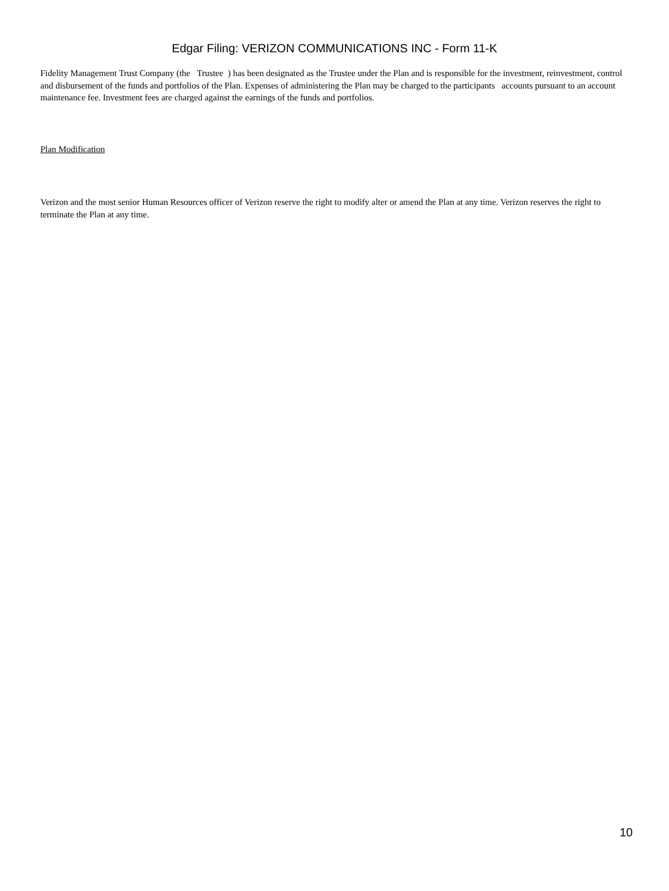Edgar Filing: VERIZON COMMUNICATIONS INC - Form 11-K
Fidelity Management Trust Company (the Trustee ) has been designated as the Trustee under the Plan and is responsible for the investment, reinvestment, control and disbursement of the funds and portfolios of the Plan. Expenses of administering the Plan may be charged to the participants accounts pursuant to an account maintenance fee. Investment fees are charged against the earnings of the funds and portfolios.
Plan Modification
Verizon and the most senior Human Resources officer of Verizon reserve the right to modify alter or amend the Plan at any time. Verizon reserves the right to terminate the Plan at any time.
10